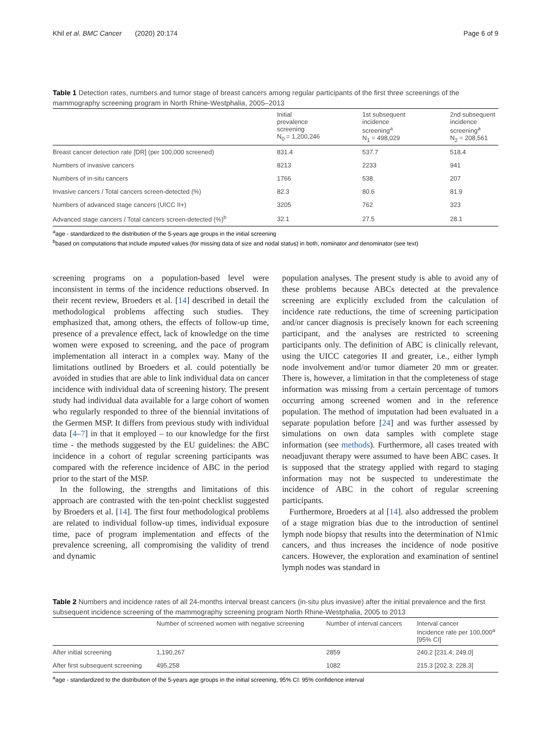Khil et al. BMC Cancer (2020) 20:174 Page 6 of 9
Table 1 Detection rates, numbers and tumor stage of breast cancers among regular participants of the first three screenings of the mammography screening program in North Rhine-Westphalia, 2005–2013
| | Initial prevalence screening N<sub>0</sub> = 1,200,246 | 1st subsequent incidence screening<sup>a</sup> N<sub>1</sub> = 498,029 | 2nd subsequent incidence screening<sup>a</sup> N<sub>2</sub> = 208,561 |
| --- | --- | --- | --- |
| Breast cancer detection rate [DR] (per 100,000 screened) | 831.4 | 537.7 | 518.4 |
| Numbers of invasive cancers | 8213 | 2233 | 941 |
| Numbers of in-situ cancers | 1766 | 538 | 207 |
| Invasive cancers / Total cancers screen-detected (%) | 82.3 | 80.6 | 81.9 |
| Numbers of advanced stage cancers (UICC II+) | 3205 | 762 | 323 |
| Advanced stage cancers / Total cancers screen-detected (%)<sup>b</sup> | 32.1 | 27.5 | 28.1 |
<sup>a</sup> age - standardized to the distribution of the 5-years age groups in the initial screening
<sup>b</sup> based on computations that include imputed values (for missing data of size and nodal status) in both, nominator and denominator (see text)
screening programs on a population-based level were inconsistent in terms of the incidence reductions observed. In their recent review, Broeders et al. [14] described in detail the methodological problems affecting such studies. They emphasized that, among others, the effects of follow-up time, presence of a prevalence effect, lack of knowledge on the time women were exposed to screening, and the pace of program implementation all interact in a complex way. Many of the limitations outlined by Broeders et al. could potentially be avoided in studies that are able to link individual data on cancer incidence with individual data of screening history. The present study had individual data available for a large cohort of women who regularly responded to three of the biennial invitations of the Germen MSP. It differs from previous study with individual data [4–7] in that it employed – to our knowledge for the first time - the methods suggested by the EU guidelines: the ABC incidence in a cohort of regular screening participants was compared with the reference incidence of ABC in the period prior to the start of the MSP.
In the following, the strengths and limitations of this approach are contrasted with the ten-point checklist suggested by Broeders et al. [14]. The first four methodological problems are related to individual follow-up times, individual exposure time, pace of program implementation and effects of the prevalence screening, all compromising the validity of trend and dynamic
population analyses. The present study is able to avoid any of these problems because ABCs detected at the prevalence screening are explicitly excluded from the calculation of incidence rate reductions, the time of screening participation and/or cancer diagnosis is precisely known for each screening participant, and the analyses are restricted to screening participants only. The definition of ABC is clinically relevant, using the UICC categories II and greater, i.e., either lymph node involvement and/or tumor diameter 20 mm or greater. There is, however, a limitation in that the completeness of stage information was missing from a certain percentage of tumors occurring among screened women and in the reference population. The method of imputation had been evaluated in a separate population before [24] and was further assessed by simulations on own data samples with complete stage information (see methods). Furthermore, all cases treated with neoadjuvant therapy were assumed to have been ABC cases. It is supposed that the strategy applied with regard to staging information may not be suspected to underestimate the incidence of ABC in the cohort of regular screening participants.
Furthermore, Broeders at al [14]. also addressed the problem of a stage migration bias due to the introduction of sentinel lymph node biopsy that results into the determination of N1mic cancers, and thus increases the incidence of node positive cancers. However, the exploration and examination of sentinel lymph nodes was standard in
Table 2 Numbers and incidence rates of all 24-months interval breast cancers (in-situ plus invasive) after the initial prevalence and the first subsequent incidence screening of the mammography screening program North Rhine-Westphalia, 2005 to 2013
| | Number of screened women with negative screening | Number of interval cancers | Interval cancer Incidence rate per 100,000<sup>a</sup> [95% CI] |
| --- | --- | --- | --- |
| After initial screening | 1,190,267 | 2859 | 240.2 [231.4; 249.0] |
| After first subsequent screening | 495,258 | 1082 | 215.3 [202.3; 228.3] |
<sup>a</sup> age - standardized to the distribution of the 5-years age groups in the initial screening, 95% CI: 95% confidence interval